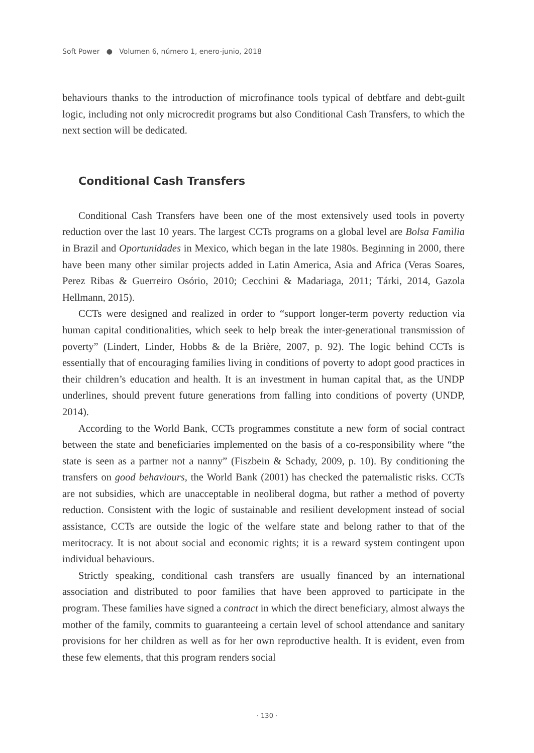Soft Power ● Volumen 6, número 1, enero-junio, 2018
behaviours thanks to the introduction of microfinance tools typical of debtfare and debt-guilt logic, including not only microcredit programs but also Conditional Cash Transfers, to which the next section will be dedicated.
Conditional Cash Transfers
Conditional Cash Transfers have been one of the most extensively used tools in poverty reduction over the last 10 years. The largest CCTs programs on a global level are Bolsa Famìlia in Brazil and Oportunidades in Mexico, which began in the late 1980s. Beginning in 2000, there have been many other similar projects added in Latin America, Asia and Africa (Veras Soares, Perez Ribas & Guerreiro Osório, 2010; Cecchini & Madariaga, 2011; Tárki, 2014, Gazola Hellmann, 2015).
CCTs were designed and realized in order to “support longer-term poverty reduction via human capital conditionalities, which seek to help break the inter-generational transmission of poverty” (Lindert, Linder, Hobbs & de la Brière, 2007, p. 92). The logic behind CCTs is essentially that of encouraging families living in conditions of poverty to adopt good practices in their children’s education and health. It is an investment in human capital that, as the UNDP underlines, should prevent future generations from falling into conditions of poverty (UNDP, 2014).
According to the World Bank, CCTs programmes constitute a new form of social contract between the state and beneficiaries implemented on the basis of a co-responsibility where “the state is seen as a partner not a nanny” (Fiszbein & Schady, 2009, p. 10). By conditioning the transfers on good behaviours, the World Bank (2001) has checked the paternalistic risks. CCTs are not subsidies, which are unacceptable in neoliberal dogma, but rather a method of poverty reduction. Consistent with the logic of sustainable and resilient development instead of social assistance, CCTs are outside the logic of the welfare state and belong rather to that of the meritocracy. It is not about social and economic rights; it is a reward system contingent upon individual behaviours.
Strictly speaking, conditional cash transfers are usually financed by an international association and distributed to poor families that have been approved to participate in the program. These families have signed a contract in which the direct beneficiary, almost always the mother of the family, commits to guaranteeing a certain level of school attendance and sanitary provisions for her children as well as for her own reproductive health. It is evident, even from these few elements, that this program renders social
· 130 ·